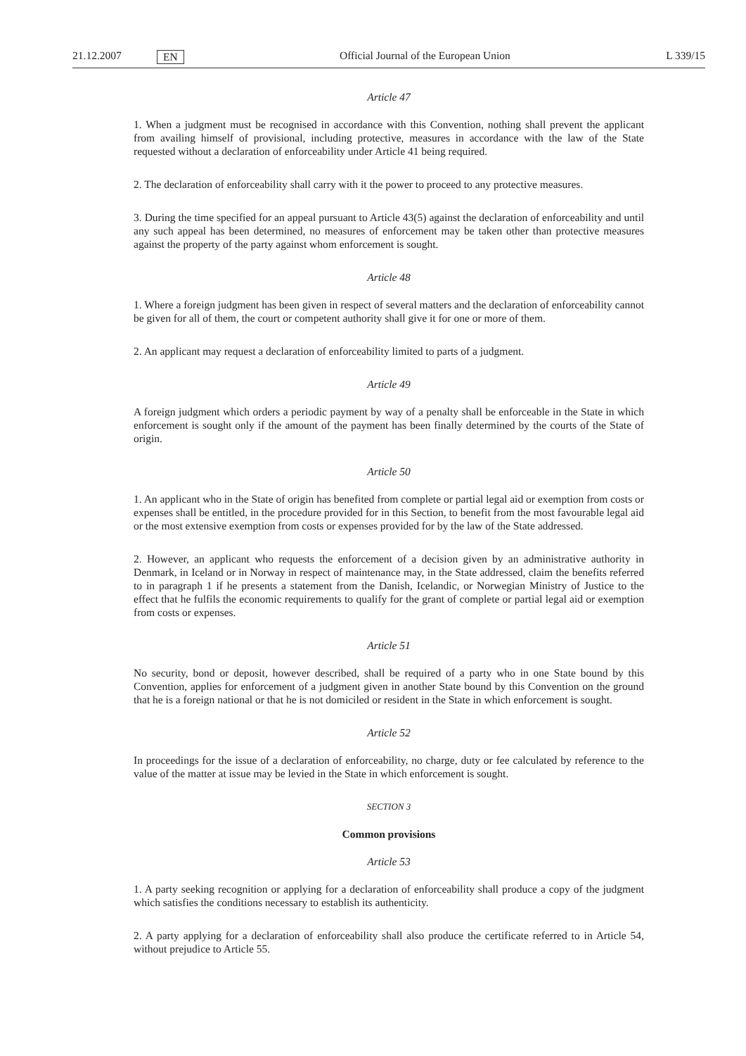21.12.2007 EN Official Journal of the European Union L 339/15
Article 47
1. When a judgment must be recognised in accordance with this Convention, nothing shall prevent the applicant from availing himself of provisional, including protective, measures in accordance with the law of the State requested without a declaration of enforceability under Article 41 being required.
2. The declaration of enforceability shall carry with it the power to proceed to any protective measures.
3. During the time specified for an appeal pursuant to Article 43(5) against the declaration of enforceability and until any such appeal has been determined, no measures of enforcement may be taken other than protective measures against the property of the party against whom enforcement is sought.
Article 48
1. Where a foreign judgment has been given in respect of several matters and the declaration of enforceability cannot be given for all of them, the court or competent authority shall give it for one or more of them.
2. An applicant may request a declaration of enforceability limited to parts of a judgment.
Article 49
A foreign judgment which orders a periodic payment by way of a penalty shall be enforceable in the State in which enforcement is sought only if the amount of the payment has been finally determined by the courts of the State of origin.
Article 50
1. An applicant who in the State of origin has benefited from complete or partial legal aid or exemption from costs or expenses shall be entitled, in the procedure provided for in this Section, to benefit from the most favourable legal aid or the most extensive exemption from costs or expenses provided for by the law of the State addressed.
2. However, an applicant who requests the enforcement of a decision given by an administrative authority in Denmark, in Iceland or in Norway in respect of maintenance may, in the State addressed, claim the benefits referred to in paragraph 1 if he presents a statement from the Danish, Icelandic, or Norwegian Ministry of Justice to the effect that he fulfils the economic requirements to qualify for the grant of complete or partial legal aid or exemption from costs or expenses.
Article 51
No security, bond or deposit, however described, shall be required of a party who in one State bound by this Convention, applies for enforcement of a judgment given in another State bound by this Convention on the ground that he is a foreign national or that he is not domiciled or resident in the State in which enforcement is sought.
Article 52
In proceedings for the issue of a declaration of enforceability, no charge, duty or fee calculated by reference to the value of the matter at issue may be levied in the State in which enforcement is sought.
SECTION 3
Common provisions
Article 53
1. A party seeking recognition or applying for a declaration of enforceability shall produce a copy of the judgment which satisfies the conditions necessary to establish its authenticity.
2. A party applying for a declaration of enforceability shall also produce the certificate referred to in Article 54, without prejudice to Article 55.